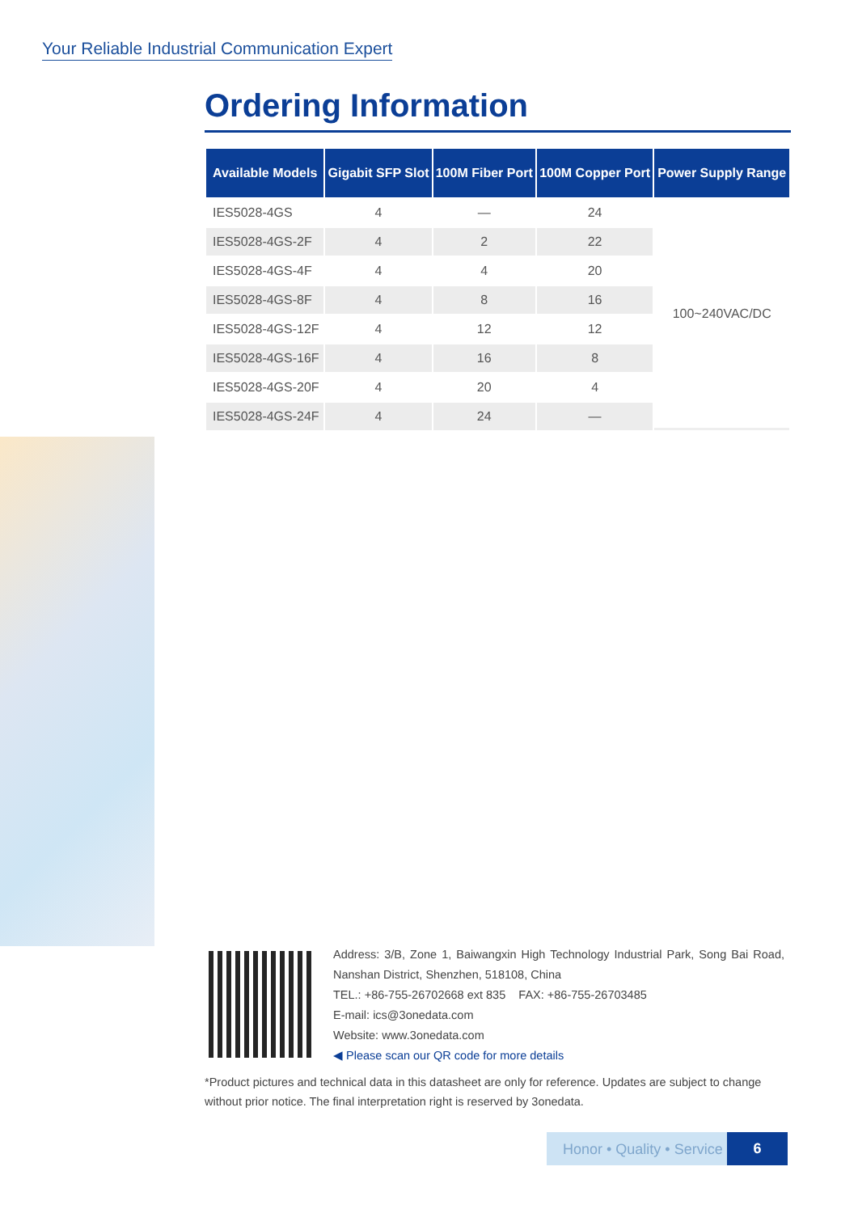Your Reliable Industrial Communication Expert
Ordering Information
| Available Models | Gigabit SFP Slot | 100M Fiber Port | 100M Copper Port | Power Supply Range |
| --- | --- | --- | --- | --- |
| IES5028-4GS | 4 | — | 24 | 100~240VAC/DC |
| IES5028-4GS-2F | 4 | 2 | 22 | |
| IES5028-4GS-4F | 4 | 4 | 20 | |
| IES5028-4GS-8F | 4 | 8 | 16 | |
| IES5028-4GS-12F | 4 | 12 | 12 | |
| IES5028-4GS-16F | 4 | 16 | 8 | |
| IES5028-4GS-20F | 4 | 20 | 4 | |
| IES5028-4GS-24F | 4 | 24 | — | |
Address: 3/B, Zone 1, Baiwangxin High Technology Industrial Park, Song Bai Road, Nanshan District, Shenzhen, 518108, China
TEL.: +86-755-26702668 ext 835 FAX: +86-755-26703485
E-mail: ics@3onedata.com
Website: www.3onedata.com
◀ Please scan our QR code for more details
*Product pictures and technical data in this datasheet are only for reference. Updates are subject to change without prior notice. The final interpretation right is reserved by 3onedata.
Honor • Quality • Service
6